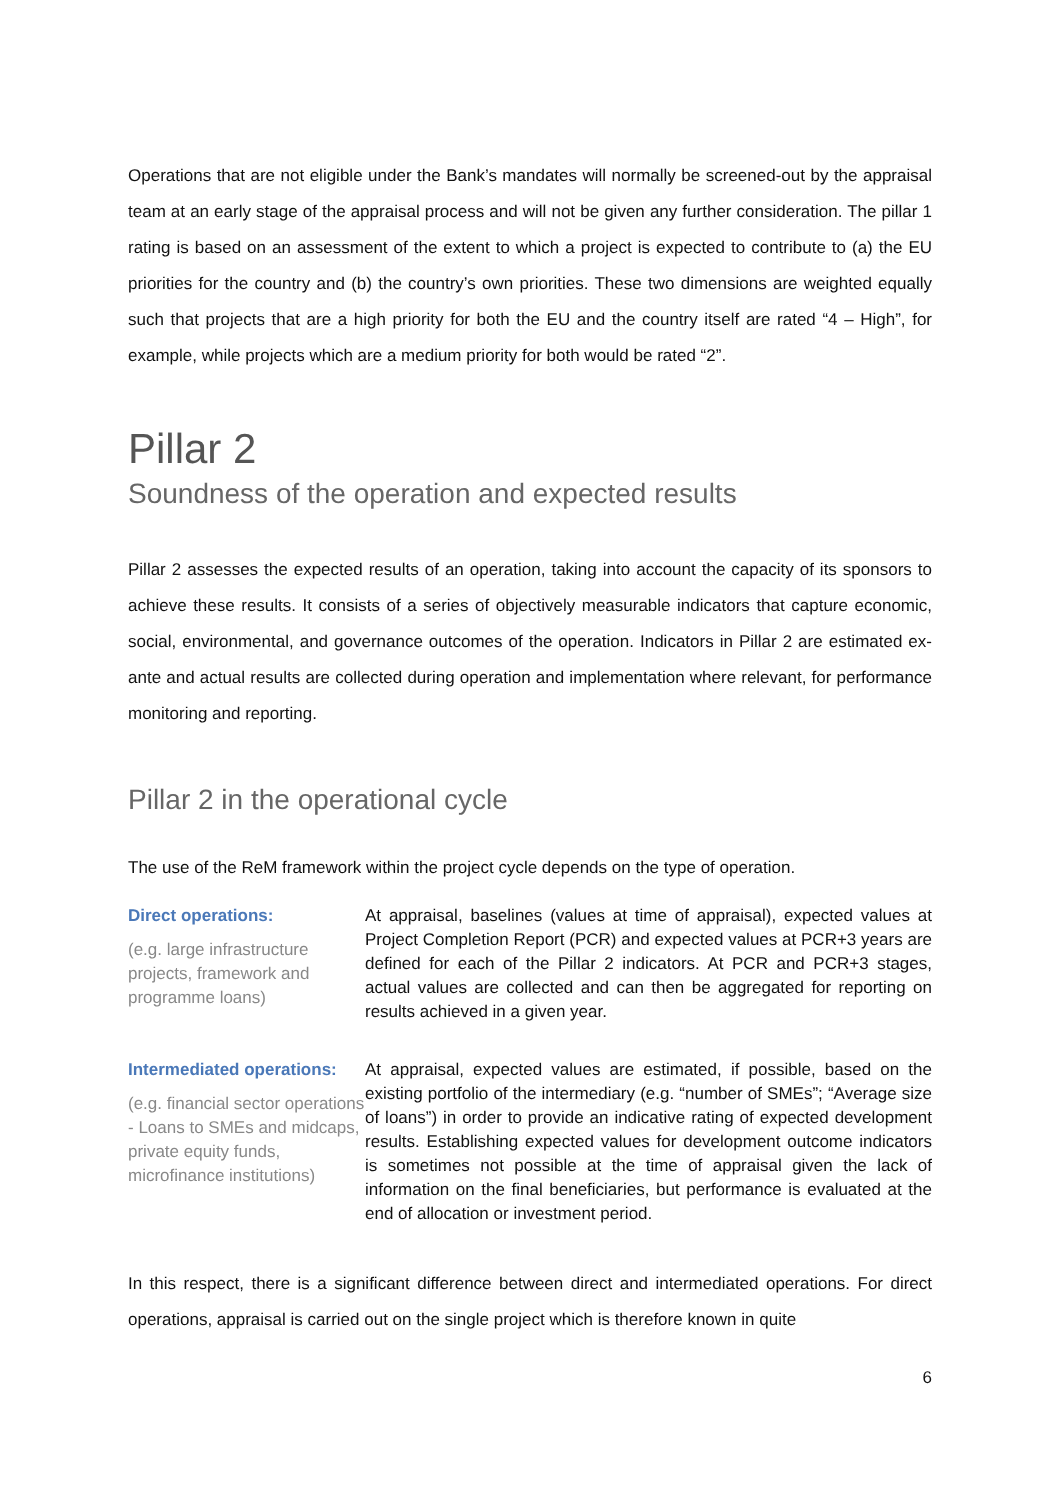Operations that are not eligible under the Bank’s mandates will normally be screened-out by the appraisal team at an early stage of the appraisal process and will not be given any further consideration. The pillar 1 rating is based on an assessment of the extent to which a project is expected to contribute to (a) the EU priorities for the country and (b) the country’s own priorities. These two dimensions are weighted equally such that projects that are a high priority for both the EU and the country itself are rated “4 – High”, for example, while projects which are a medium priority for both would be rated “2”.
Pillar 2
Soundness of the operation and expected results
Pillar 2 assesses the expected results of an operation, taking into account the capacity of its sponsors to achieve these results. It consists of a series of objectively measurable indicators that capture economic, social, environmental, and governance outcomes of the operation. Indicators in Pillar 2 are estimated ex-ante and actual results are collected during operation and implementation where relevant, for performance monitoring and reporting.
Pillar 2 in the operational cycle
The use of the ReM framework within the project cycle depends on the type of operation.
Direct operations:
(e.g. large infrastructure projects, framework and programme loans)
At appraisal, baselines (values at time of appraisal), expected values at Project Completion Report (PCR) and expected values at PCR+3 years are defined for each of the Pillar 2 indicators. At PCR and PCR+3 stages, actual values are collected and can then be aggregated for reporting on results achieved in a given year.
Intermediated operations:
(e.g. financial sector operations - Loans to SMEs and midcaps, private equity funds, microfinance institutions)
At appraisal, expected values are estimated, if possible, based on the existing portfolio of the intermediary (e.g. “number of SMEs”; “Average size of loans”) in order to provide an indicative rating of expected development results. Establishing expected values for development outcome indicators is sometimes not possible at the time of appraisal given the lack of information on the final beneficiaries, but performance is evaluated at the end of allocation or investment period.
In this respect, there is a significant difference between direct and intermediated operations. For direct operations, appraisal is carried out on the single project which is therefore known in quite
6